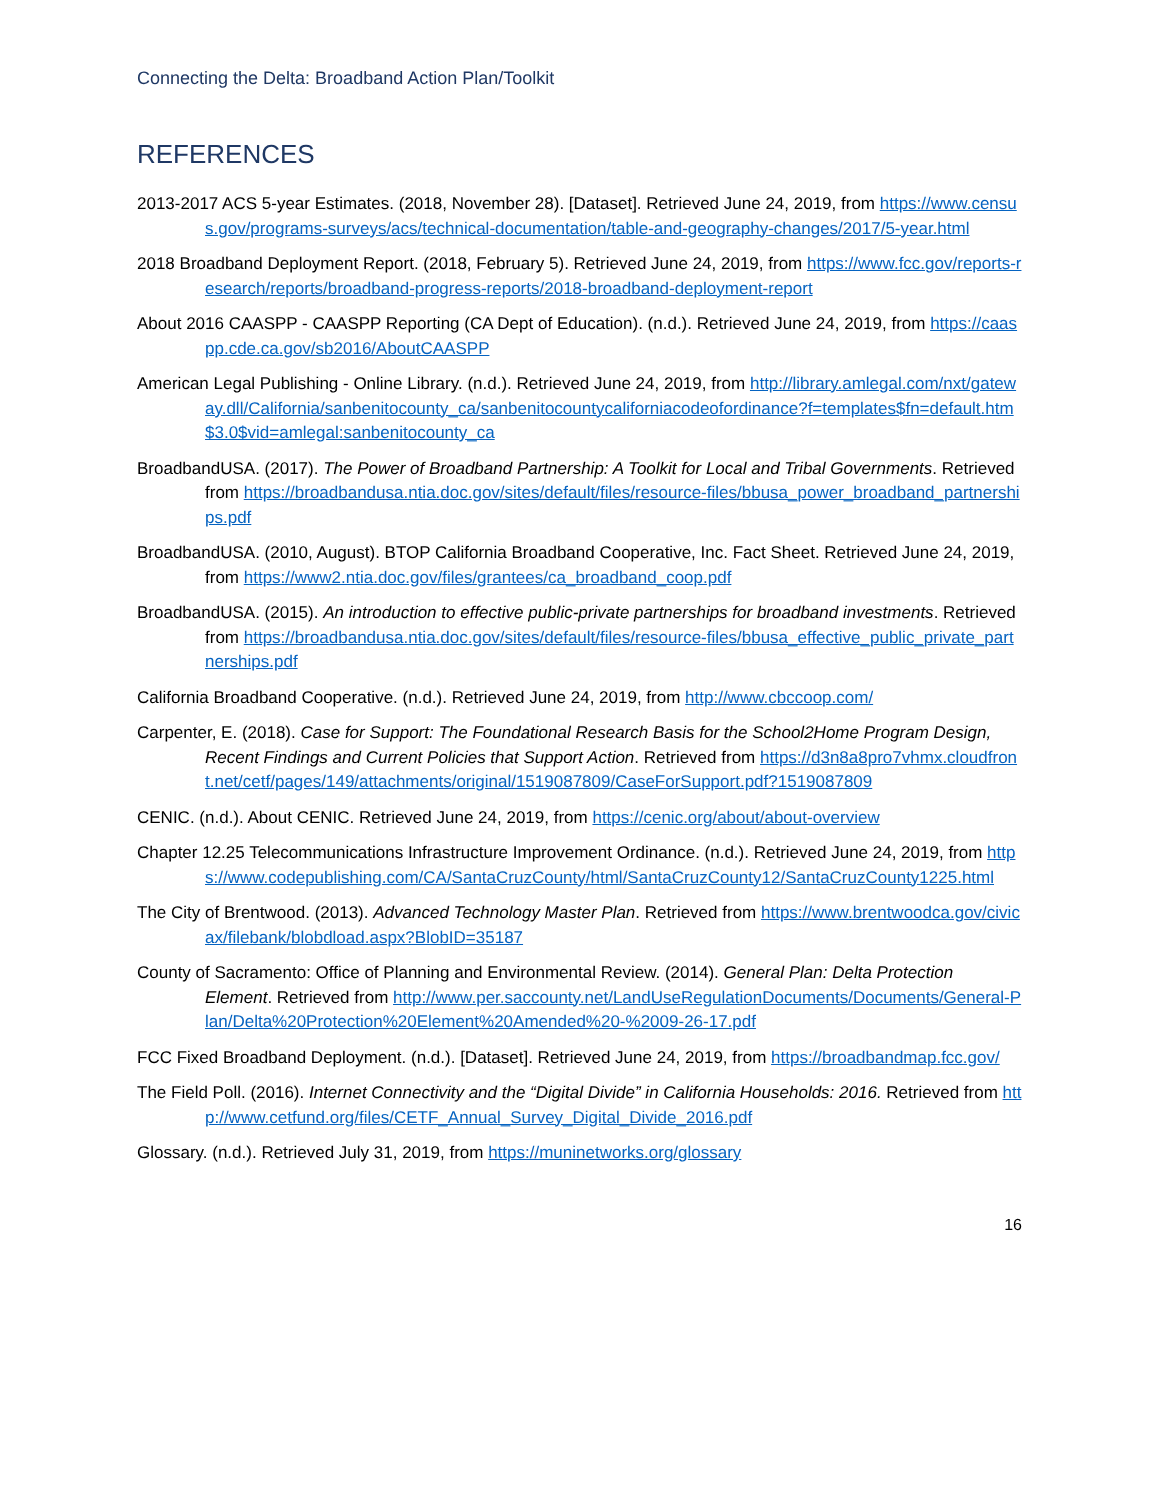Connecting the Delta: Broadband Action Plan/Toolkit
REFERENCES
2013-2017 ACS 5-year Estimates. (2018, November 28). [Dataset]. Retrieved June 24, 2019, from https://www.census.gov/programs-surveys/acs/technical-documentation/table-and-geography-changes/2017/5-year.html
2018 Broadband Deployment Report. (2018, February 5). Retrieved June 24, 2019, from https://www.fcc.gov/reports-research/reports/broadband-progress-reports/2018-broadband-deployment-report
About 2016 CAASPP - CAASPP Reporting (CA Dept of Education). (n.d.). Retrieved June 24, 2019, from https://caaspp.cde.ca.gov/sb2016/AboutCAASPP
American Legal Publishing - Online Library. (n.d.). Retrieved June 24, 2019, from http://library.amlegal.com/nxt/gateway.dll/California/sanbenitocounty_ca/sanbenitocountycaliforniacodeofordinance?f=templates$fn=default.htm$3.0$vid=amlegal:sanbenitocounty_ca
BroadbandUSA. (2017). The Power of Broadband Partnership: A Toolkit for Local and Tribal Governments. Retrieved from https://broadbandusa.ntia.doc.gov/sites/default/files/resource-files/bbusa_power_broadband_partnerships.pdf
BroadbandUSA. (2010, August). BTOP California Broadband Cooperative, Inc. Fact Sheet. Retrieved June 24, 2019, from https://www2.ntia.doc.gov/files/grantees/ca_broadband_coop.pdf
BroadbandUSA. (2015). An introduction to effective public-private partnerships for broadband investments. Retrieved from https://broadbandusa.ntia.doc.gov/sites/default/files/resource-files/bbusa_effective_public_private_partnerships.pdf
California Broadband Cooperative. (n.d.). Retrieved June 24, 2019, from http://www.cbccoop.com/
Carpenter, E. (2018). Case for Support: The Foundational Research Basis for the School2Home Program Design, Recent Findings and Current Policies that Support Action. Retrieved from https://d3n8a8pro7vhmx.cloudfront.net/cetf/pages/149/attachments/original/1519087809/CaseForSupport.pdf?1519087809
CENIC. (n.d.). About CENIC. Retrieved June 24, 2019, from https://cenic.org/about/about-overview
Chapter 12.25 Telecommunications Infrastructure Improvement Ordinance. (n.d.). Retrieved June 24, 2019, from https://www.codepublishing.com/CA/SantaCruzCounty/html/SantaCruzCounty12/SantaCruzCounty1225.html
The City of Brentwood. (2013). Advanced Technology Master Plan. Retrieved from https://www.brentwoodca.gov/civicax/filebank/blobdload.aspx?BlobID=35187
County of Sacramento: Office of Planning and Environmental Review. (2014). General Plan: Delta Protection Element. Retrieved from http://www.per.saccounty.net/LandUseRegulationDocuments/Documents/General-Plan/Delta%20Protection%20Element%20Amended%20-%2009-26-17.pdf
FCC Fixed Broadband Deployment. (n.d.). [Dataset]. Retrieved June 24, 2019, from https://broadbandmap.fcc.gov/
The Field Poll. (2016). Internet Connectivity and the “Digital Divide” in California Households: 2016. Retrieved from http://www.cetfund.org/files/CETF_Annual_Survey_Digital_Divide_2016.pdf
Glossary. (n.d.). Retrieved July 31, 2019, from https://muninetworks.org/glossary
16